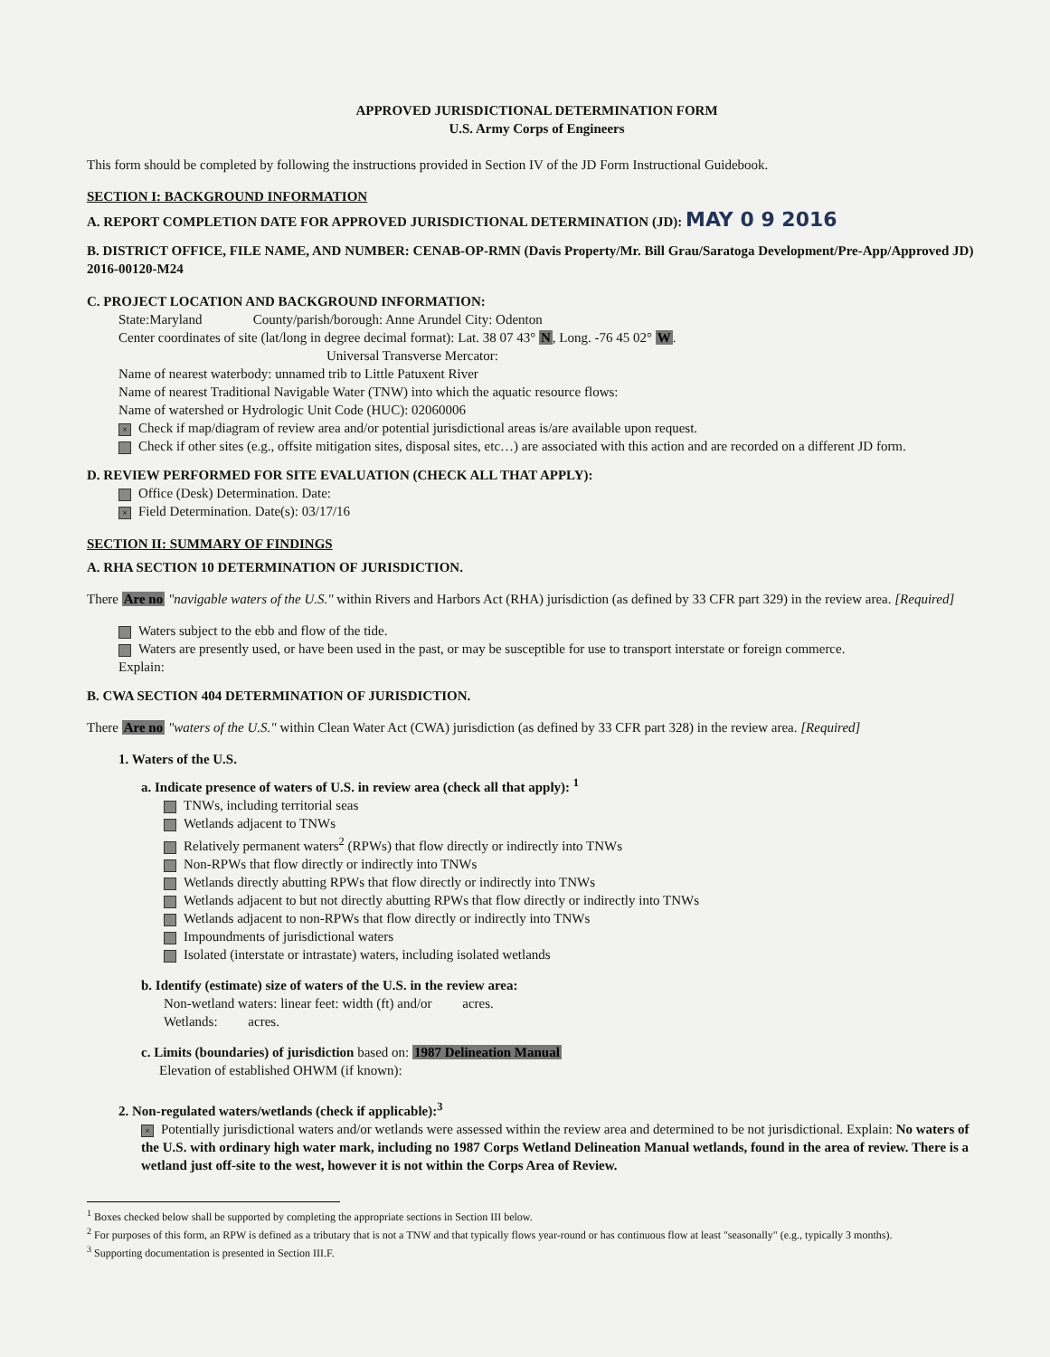APPROVED JURISDICTIONAL DETERMINATION FORM
U.S. Army Corps of Engineers
This form should be completed by following the instructions provided in Section IV of the JD Form Instructional Guidebook.
SECTION I: BACKGROUND INFORMATION
A. REPORT COMPLETION DATE FOR APPROVED JURISDICTIONAL DETERMINATION (JD): MAY 0 9 2016
B. DISTRICT OFFICE, FILE NAME, AND NUMBER: CENAB-OP-RMN (Davis Property/Mr. Bill Grau/Saratoga Development/Pre-App/Approved JD) 2016-00120-M24
C. PROJECT LOCATION AND BACKGROUND INFORMATION:
State:Maryland County/parish/borough: Anne Arundel City: Odenton
Center coordinates of site (lat/long in degree decimal format): Lat. 38 07 43° N, Long. -76 45 02° W.
Universal Transverse Mercator:
Name of nearest waterbody: unnamed trib to Little Patuxent River
Name of nearest Traditional Navigable Water (TNW) into which the aquatic resource flows:
Name of watershed or Hydrologic Unit Code (HUC): 02060006
× Check if map/diagram of review area and/or potential jurisdictional areas is/are available upon request.
Check if other sites (e.g., offsite mitigation sites, disposal sites, etc…) are associated with this action and are recorded on a different JD form.
D. REVIEW PERFORMED FOR SITE EVALUATION (CHECK ALL THAT APPLY):
Office (Desk) Determination. Date:
× Field Determination. Date(s): 03/17/16
SECTION II: SUMMARY OF FINDINGS
A. RHA SECTION 10 DETERMINATION OF JURISDICTION.
There Are no "navigable waters of the U.S." within Rivers and Harbors Act (RHA) jurisdiction (as defined by 33 CFR part 329) in the review area. [Required]
Waters subject to the ebb and flow of the tide.
Waters are presently used, or have been used in the past, or may be susceptible for use to transport interstate or foreign commerce.
Explain:
B. CWA SECTION 404 DETERMINATION OF JURISDICTION.
There Are no "waters of the U.S." within Clean Water Act (CWA) jurisdiction (as defined by 33 CFR part 328) in the review area. [Required]
1. Waters of the U.S.
a. Indicate presence of waters of U.S. in review area (check all that apply): <sup>1</sup>
TNWs, including territorial seas
Wetlands adjacent to TNWs
Relatively permanent waters<sup>2</sup> (RPWs) that flow directly or indirectly into TNWs
Non-RPWs that flow directly or indirectly into TNWs
Wetlands directly abutting RPWs that flow directly or indirectly into TNWs
Wetlands adjacent to but not directly abutting RPWs that flow directly or indirectly into TNWs
Wetlands adjacent to non-RPWs that flow directly or indirectly into TNWs
Impoundments of jurisdictional waters
Isolated (interstate or intrastate) waters, including isolated wetlands
b. Identify (estimate) size of waters of the U.S. in the review area:
Non-wetland waters: linear feet: width (ft) and/or acres.
Wetlands: acres.
c. Limits (boundaries) of jurisdiction based on: 1987 Delineation Manual
Elevation of established OHWM (if known):
2. Non-regulated waters/wetlands (check if applicable):<sup>3</sup>
× Potentially jurisdictional waters and/or wetlands were assessed within the review area and determined to be not jurisdictional. Explain: No waters of the U.S. with ordinary high water mark, including no 1987 Corps Wetland Delineation Manual wetlands, found in the area of review. There is a wetland just off-site to the west, however it is not within the Corps Area of Review.
<sup>1</sup> Boxes checked below shall be supported by completing the appropriate sections in Section III below.
<sup>2</sup> For purposes of this form, an RPW is defined as a tributary that is not a TNW and that typically flows year-round or has continuous flow at least "seasonally" (e.g., typically 3 months).
<sup>3</sup> Supporting documentation is presented in Section III.F.